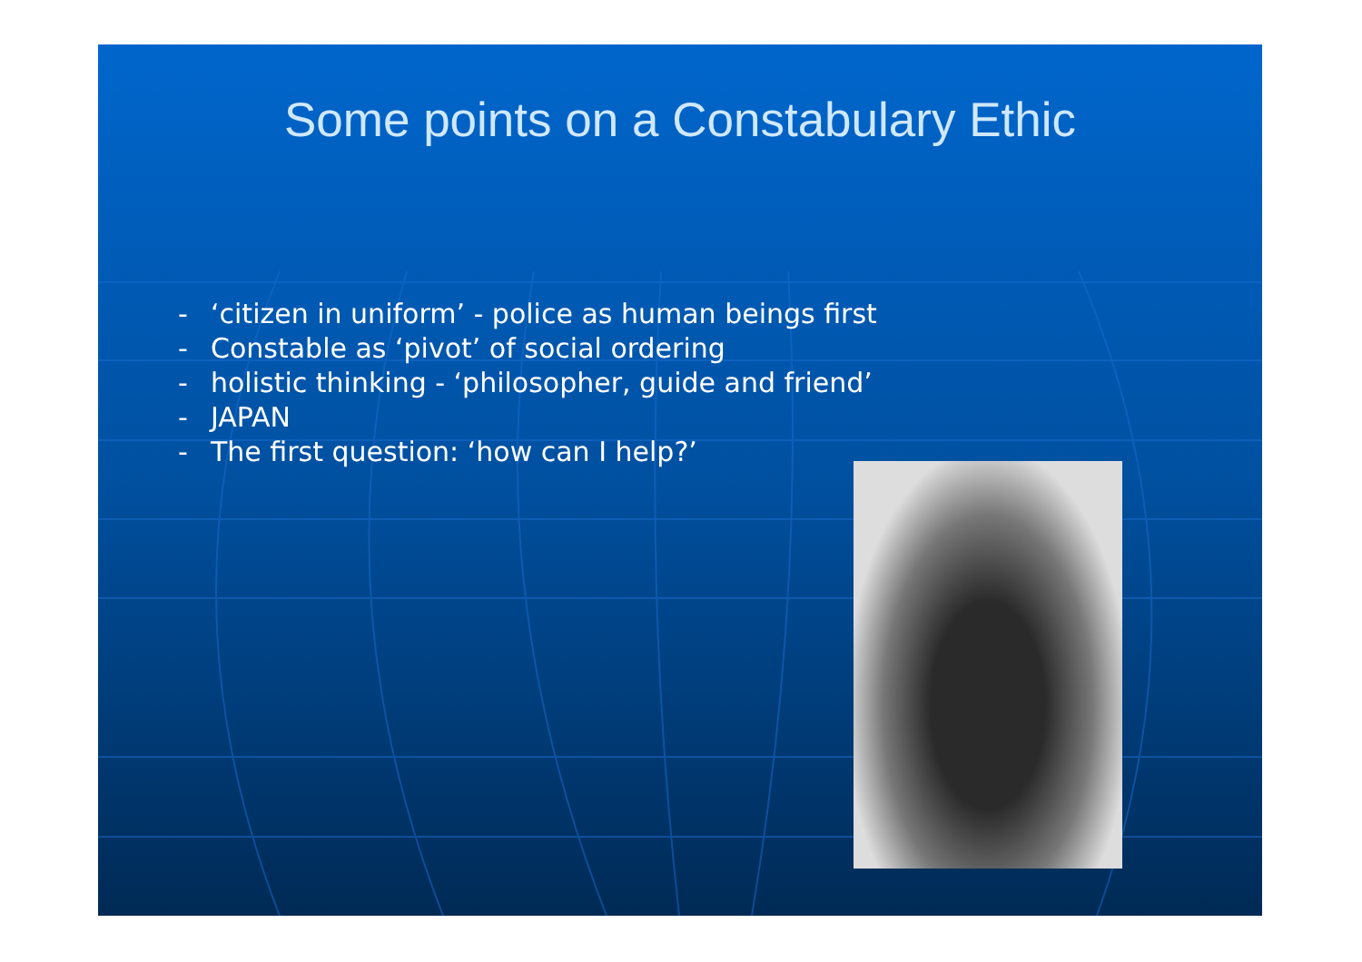Some points on a Constabulary Ethic
- ‘citizen in uniform’ - police as human beings first
- Constable as ‘pivot’ of social ordering
- holistic thinking - ‘philosopher, guide and friend’
- JAPAN
- The first question: ‘how can I help?’